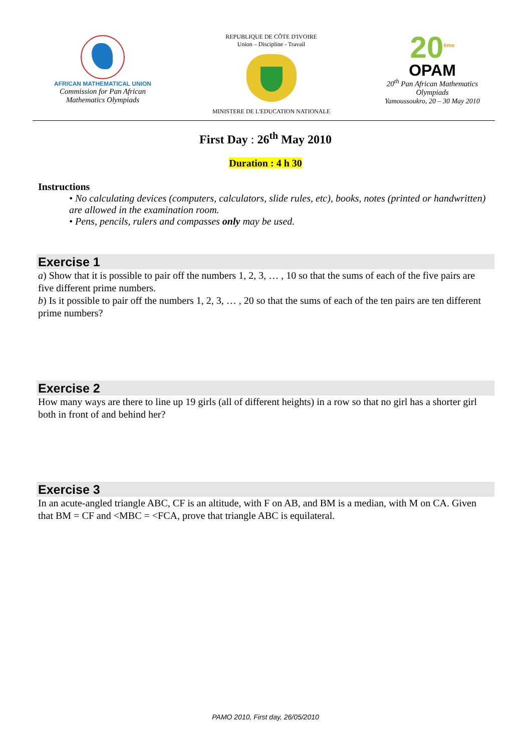AFRICAN MATHEMATICAL UNION
Commission for Pan African
Mathematics Olympiads
REPUBLIQUE DE CÔTE D'IVOIRE
Union – Discipline - Travail
MINISTERE DE L'EDUCATION NATIONALE
20<sup>ème</sup>
OPAM
20<sup>th</sup> Pan African Mathematics
Olympiads
Yamoussoukro, 20 – 30 May 2010
First Day : 26<sup>th</sup> May 2010
Duration : 4 h 30
Instructions
• No calculating devices (computers, calculators, slide rules, etc), books, notes (printed or handwritten) are allowed in the examination room.
• Pens, pencils, rulers and compasses only may be used.
Exercise 1
a) Show that it is possible to pair off the numbers 1, 2, 3, … , 10 so that the sums of each of the five pairs are five different prime numbers.
b) Is it possible to pair off the numbers 1, 2, 3, … , 20 so that the sums of each of the ten pairs are ten different prime numbers?
Exercise 2
How many ways are there to line up 19 girls (all of different heights) in a row so that no girl has a shorter girl both in front of and behind her?
Exercise 3
In an acute-angled triangle ABC, CF is an altitude, with F on AB, and BM is a median, with M on CA. Given that BM = CF and <MBC = <FCA, prove that triangle ABC is equilateral.
PAMO 2010, First day, 26/05/2010